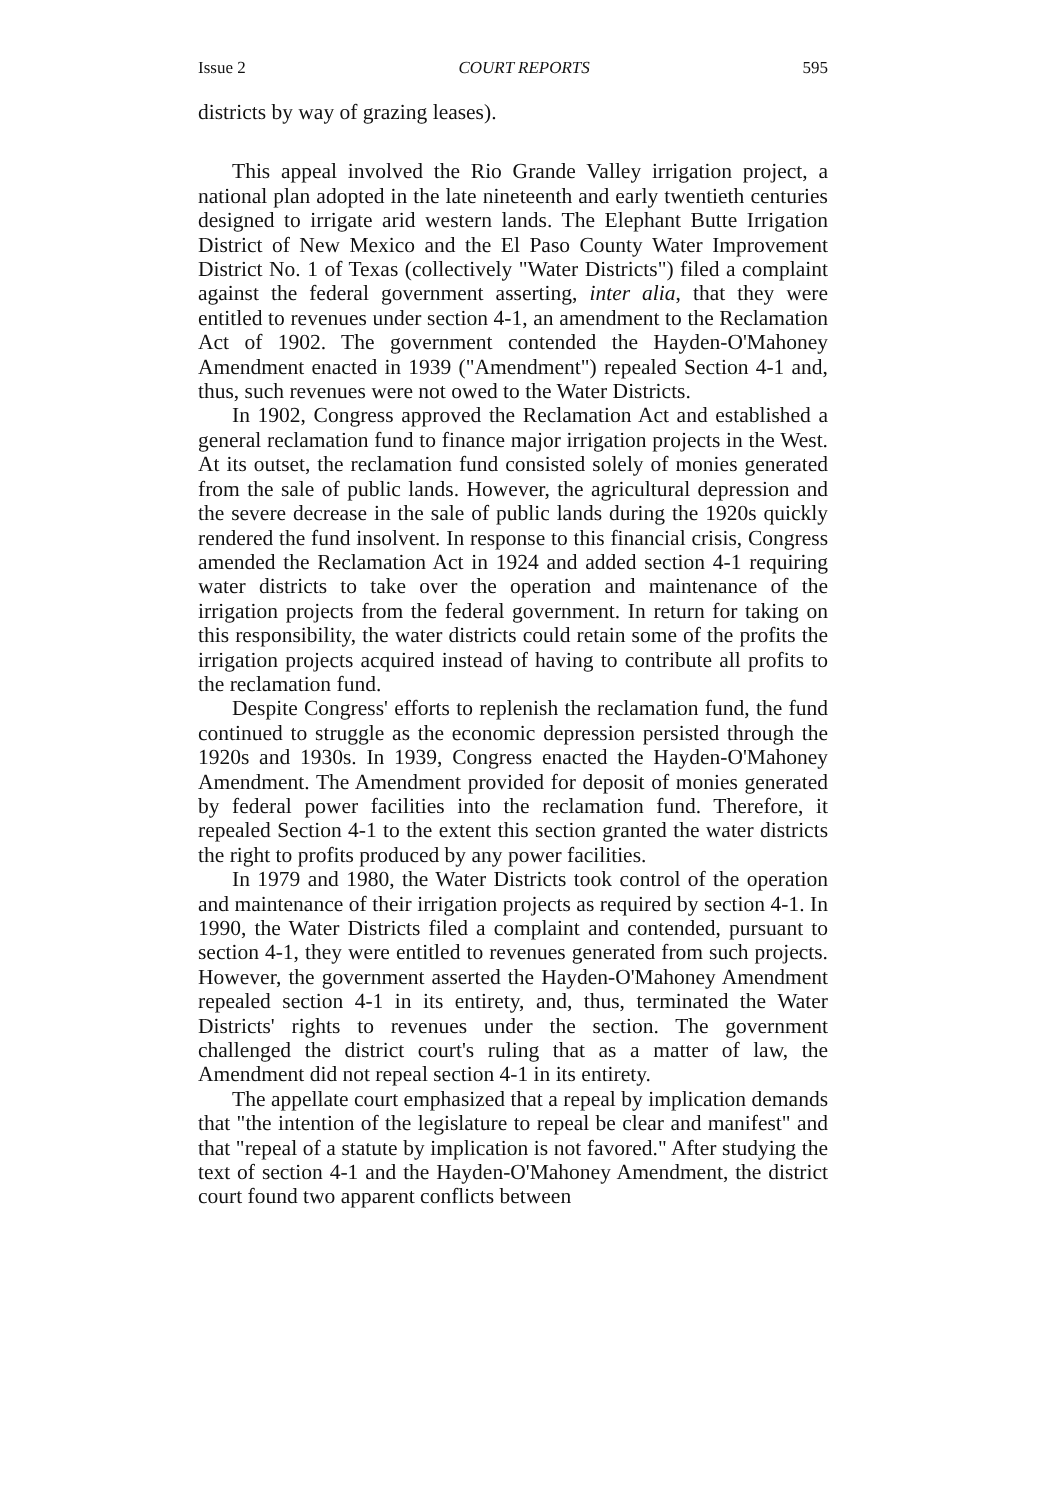Issue 2 COURT REPORTS 595
districts by way of grazing leases).
This appeal involved the Rio Grande Valley irrigation project, a national plan adopted in the late nineteenth and early twentieth centuries designed to irrigate arid western lands. The Elephant Butte Irrigation District of New Mexico and the El Paso County Water Improvement District No. 1 of Texas (collectively "Water Districts") filed a complaint against the federal government asserting, inter alia, that they were entitled to revenues under section 4-1, an amendment to the Reclamation Act of 1902. The government contended the Hayden-O'Mahoney Amendment enacted in 1939 ("Amendment") repealed Section 4-1 and, thus, such revenues were not owed to the Water Districts.
In 1902, Congress approved the Reclamation Act and established a general reclamation fund to finance major irrigation projects in the West. At its outset, the reclamation fund consisted solely of monies generated from the sale of public lands. However, the agricultural depression and the severe decrease in the sale of public lands during the 1920s quickly rendered the fund insolvent. In response to this financial crisis, Congress amended the Reclamation Act in 1924 and added section 4-1 requiring water districts to take over the operation and maintenance of the irrigation projects from the federal government. In return for taking on this responsibility, the water districts could retain some of the profits the irrigation projects acquired instead of having to contribute all profits to the reclamation fund.
Despite Congress' efforts to replenish the reclamation fund, the fund continued to struggle as the economic depression persisted through the 1920s and 1930s. In 1939, Congress enacted the Hayden-O'Mahoney Amendment. The Amendment provided for deposit of monies generated by federal power facilities into the reclamation fund. Therefore, it repealed Section 4-1 to the extent this section granted the water districts the right to profits produced by any power facilities.
In 1979 and 1980, the Water Districts took control of the operation and maintenance of their irrigation projects as required by section 4-1. In 1990, the Water Districts filed a complaint and contended, pursuant to section 4-1, they were entitled to revenues generated from such projects. However, the government asserted the Hayden-O'Mahoney Amendment repealed section 4-1 in its entirety, and, thus, terminated the Water Districts' rights to revenues under the section. The government challenged the district court's ruling that as a matter of law, the Amendment did not repeal section 4-1 in its entirety.
The appellate court emphasized that a repeal by implication demands that "the intention of the legislature to repeal be clear and manifest" and that "repeal of a statute by implication is not favored." After studying the text of section 4-1 and the Hayden-O'Mahoney Amendment, the district court found two apparent conflicts between